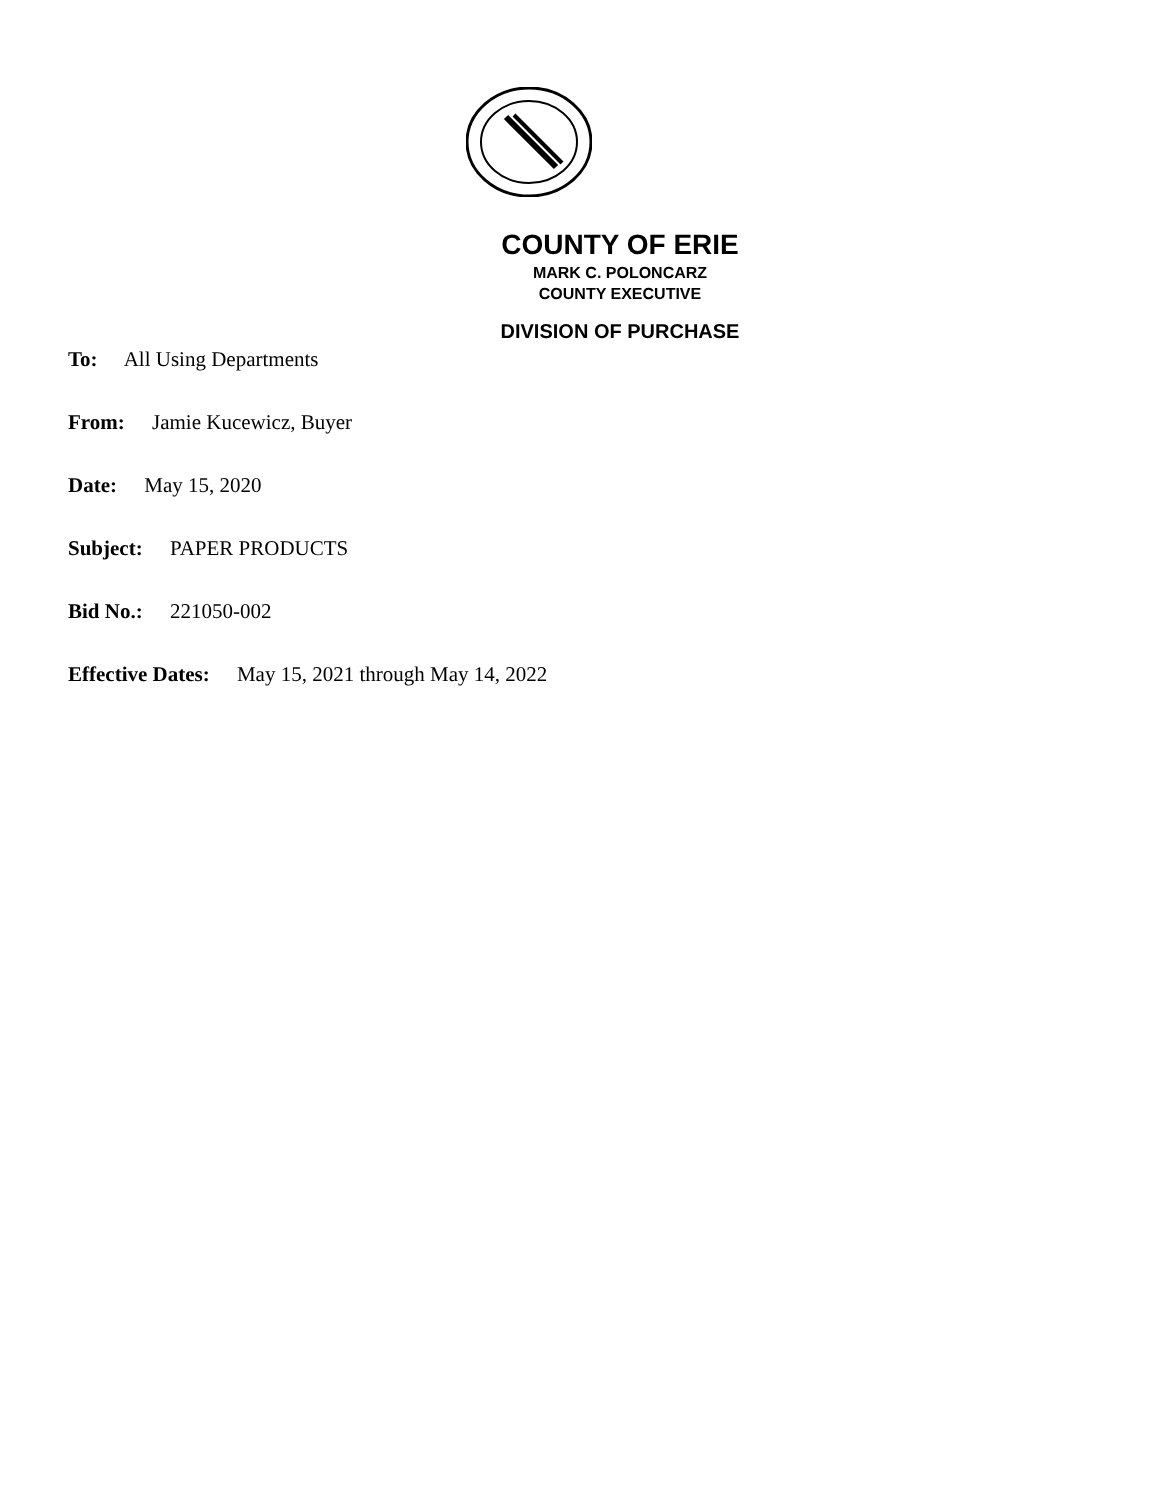COUNTY OF ERIE
MARK C. POLONCARZ
COUNTY EXECUTIVE
DIVISION OF PURCHASE
To: All Using Departments
From: Jamie Kucewicz, Buyer
Date: May 15, 2020
Subject: PAPER PRODUCTS
Bid No.: 221050-002
Effective Dates: May 15, 2021 through May 14, 2022